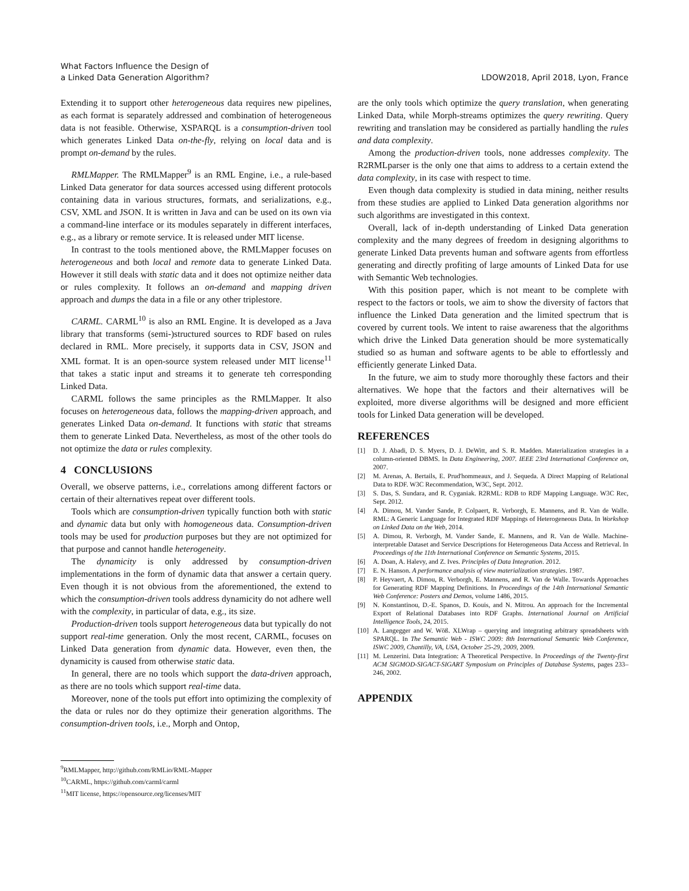What Factors Influence the Design of
a Linked Data Generation Algorithm?
LDOW2018, April 2018, Lyon, France
Extending it to support other heterogeneous data requires new pipelines, as each format is separately addressed and combination of heterogeneous data is not feasible. Otherwise, XSPARQL is a consumption-driven tool which generates Linked Data on-the-fly, relying on local data and is prompt on-demand by the rules.
RMLMapper. The RMLMapper<sup>9</sup> is an RML Engine, i.e., a rule-based Linked Data generator for data sources accessed using different protocols containing data in various structures, formats, and serializations, e.g., CSV, XML and JSON. It is written in Java and can be used on its own via a command-line interface or its modules separately in different interfaces, e.g., as a library or remote service. It is released under MIT license.
In contrast to the tools mentioned above, the RMLMapper focuses on heterogeneous and both local and remote data to generate Linked Data. However it still deals with static data and it does not optimize neither data or rules complexity. It follows an on-demand and mapping driven approach and dumps the data in a file or any other triplestore.
CARML. CARML<sup>10</sup> is also an RML Engine. It is developed as a Java library that transforms (semi-)structured sources to RDF based on rules declared in RML. More precisely, it supports data in CSV, JSON and XML format. It is an open-source system released under MIT license<sup>11</sup> that takes a static input and streams it to generate teh corresponding Linked Data.
CARML follows the same principles as the RMLMapper. It also focuses on heterogeneous data, follows the mapping-driven approach, and generates Linked Data on-demand. It functions with static that streams them to generate Linked Data. Nevertheless, as most of the other tools do not optimize the data or rules complexity.
4 CONCLUSIONS
Overall, we observe patterns, i.e., correlations among different factors or certain of their alternatives repeat over different tools.
Tools which are consumption-driven typically function both with static and dynamic data but only with homogeneous data. Consumption-driven tools may be used for production purposes but they are not optimized for that purpose and cannot handle heterogeneity.
The dynamicity is only addressed by consumption-driven implementations in the form of dynamic data that answer a certain query. Even though it is not obvious from the aforementioned, the extend to which the consumption-driven tools address dynamicity do not adhere well with the complexity, in particular of data, e.g., its size.
Production-driven tools support heterogeneous data but typically do not support real-time generation. Only the most recent, CARML, focuses on Linked Data generation from dynamic data. However, even then, the dynamicity is caused from otherwise static data.
In general, there are no tools which support the data-driven approach, as there are no tools which support real-time data.
Moreover, none of the tools put effort into optimizing the complexity of the data or rules nor do they optimize their generation algorithms. The consumption-driven tools, i.e., Morph and Ontop,
<sup>9</sup> RMLMapper, http://github.com/RMLio/RML-Mapper
<sup>10</sup>CARML, https://github.com/carml/carml
<sup>11</sup> MIT license, https://opensource.org/licenses/MIT
are the only tools which optimize the query translation, when generating Linked Data, while Morph-streams optimizes the query rewriting. Query rewriting and translation may be considered as partially handling the rules and data complexity.
Among the production-driven tools, none addresses complexity. The R2RMLparser is the only one that aims to address to a certain extend the data complexity, in its case with respect to time.
Even though data complexity is studied in data mining, neither results from these studies are applied to Linked Data generation algorithms nor such algorithms are investigated in this context.
Overall, lack of in-depth understanding of Linked Data generation complexity and the many degrees of freedom in designing algorithms to generate Linked Data prevents human and software agents from effortless generating and directly profiting of large amounts of Linked Data for use with Semantic Web technologies.
With this position paper, which is not meant to be complete with respect to the factors or tools, we aim to show the diversity of factors that influence the Linked Data generation and the limited spectrum that is covered by current tools. We intent to raise awareness that the algorithms which drive the Linked Data generation should be more systematically studied so as human and software agents to be able to effortlessly and efficiently generate Linked Data.
In the future, we aim to study more thoroughly these factors and their alternatives. We hope that the factors and their alternatives will be exploited, more diverse algorithms will be designed and more efficient tools for Linked Data generation will be developed.
REFERENCES
[1] D. J. Abadi, D. S. Myers, D. J. DeWitt, and S. R. Madden. Materialization strategies in a column-oriented DBMS. In Data Engineering, 2007. IEEE 23rd International Conference on, 2007.
[2] M. Arenas, A. Bertails, E. Prud'hommeaux, and J. Sequeda. A Direct Mapping of Relational Data to RDF. W3C Recommendation, W3C, Sept. 2012.
[3] S. Das, S. Sundara, and R. Cyganiak. R2RML: RDB to RDF Mapping Language. W3C Rec, Sept. 2012.
[4] A. Dimou, M. Vander Sande, P. Colpaert, R. Verborgh, E. Mannens, and R. Van de Walle. RML: A Generic Language for Integrated RDF Mappings of Heterogeneous Data. In Workshop on Linked Data on the Web, 2014.
[5] A. Dimou, R. Verborgh, M. Vander Sande, E. Mannens, and R. Van de Walle. Machine-interpretable Dataset and Service Descriptions for Heterogeneous Data Access and Retrieval. In Proceedings of the 11th International Conference on Semantic Systems, 2015.
[6] A. Doan, A. Halevy, and Z. Ives. Principles of Data Integration. 2012.
[7] E. N. Hanson. A performance analysis of view materialization strategies. 1987.
[8] P. Heyvaert, A. Dimou, R. Verborgh, E. Mannens, and R. Van de Walle. Towards Approaches for Generating RDF Mapping Definitions. In Proceedings of the 14th International Semantic Web Conference: Posters and Demos, volume 1486, 2015.
[9] N. Konstantinou, D.-E. Spanos, D. Kouis, and N. Mitrou. An approach for the Incremental Export of Relational Databases into RDF Graphs. International Journal on Artificial Intelligence Tools, 24, 2015.
[10] A. Langegger and W. Wöß. XLWrap – querying and integrating arbitrary spreadsheets with SPARQL. In The Semantic Web - ISWC 2009: 8th International Semantic Web Conference, ISWC 2009, Chantilly, VA, USA, October 25-29, 2009, 2009.
[11] M. Lenzerini. Data Integration: A Theoretical Perspective. In Proceedings of the Twenty-first ACM SIGMOD-SIGACT-SIGART Symposium on Principles of Database Systems, pages 233–246, 2002.
APPENDIX